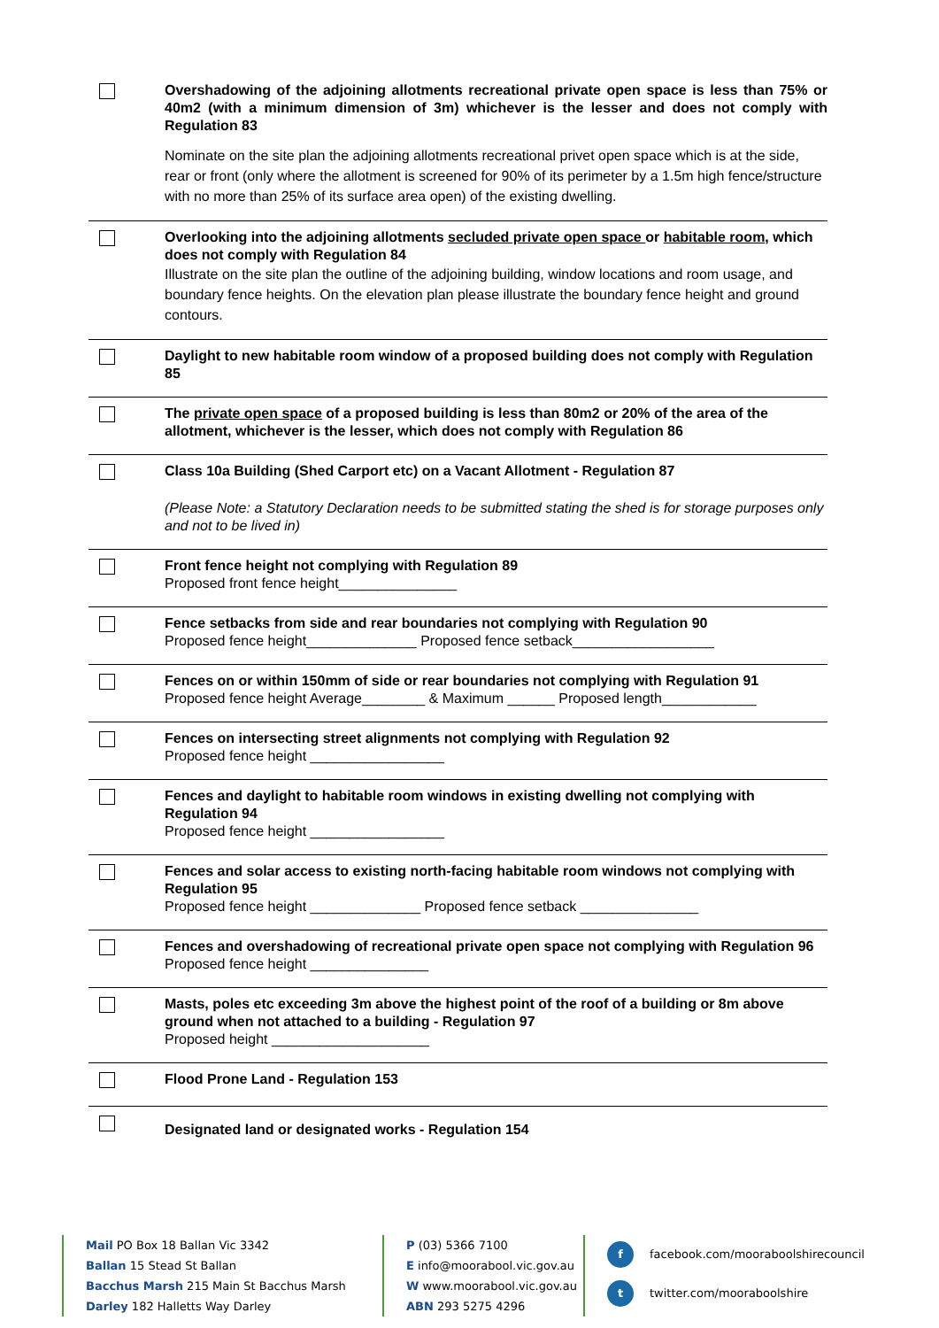Overshadowing of the adjoining allotments recreational private open space is less than 75% or 40m2 (with a minimum dimension of 3m) whichever is the lesser and does not comply with Regulation 83
Nominate on the site plan the adjoining allotments recreational privet open space which is at the side, rear or front (only where the allotment is screened for 90% of its perimeter by a 1.5m high fence/structure with no more than 25% of its surface area open) of the existing dwelling.
Overlooking into the adjoining allotments secluded private open space or habitable room, which does not comply with Regulation 84
Illustrate on the site plan the outline of the adjoining building, window locations and room usage, and boundary fence heights. On the elevation plan please illustrate the boundary fence height and ground contours.
Daylight to new habitable room window of a proposed building does not comply with Regulation 85
The private open space of a proposed building is less than 80m2 or 20% of the area of the allotment, whichever is the lesser, which does not comply with Regulation 86
Class 10a Building (Shed Carport etc) on a Vacant Allotment - Regulation 87
(Please Note: a Statutory Declaration needs to be submitted stating the shed is for storage purposes only and not to be lived in)
Front fence height not complying with Regulation 89
Proposed front fence height_______________
Fence setbacks from side and rear boundaries not complying with Regulation 90
Proposed fence height______________ Proposed fence setback__________________
Fences on or within 150mm of side or rear boundaries not complying with Regulation 91
Proposed fence height Average________ & Maximum ______ Proposed length____________
Fences on intersecting street alignments not complying with Regulation 92
Proposed fence height _________________
Fences and daylight to habitable room windows in existing dwelling not complying with Regulation 94
Proposed fence height _________________
Fences and solar access to existing north-facing habitable room windows not complying with Regulation 95
Proposed fence height ______________ Proposed fence setback _______________
Fences and overshadowing of recreational private open space not complying with Regulation 96
Proposed fence height _______________
Masts, poles etc exceeding 3m above the highest point of the roof of a building or 8m above ground when not attached to a building - Regulation 97
Proposed height ____________________
Flood Prone Land - Regulation 153
Designated land or designated works - Regulation 154
Mail PO Box 18 Ballan Vic 3342
Ballan 15 Stead St Ballan
Bacchus Marsh 215 Main St Bacchus Marsh
Darley 182 Halletts Way Darley
P (03) 5366 7100
E info@moorabool.vic.gov.au
W www.moorabool.vic.gov.au
ABN 293 5275 4296
f facebook.com/mooraboolshirecouncil
t twitter.com/mooraboolshire